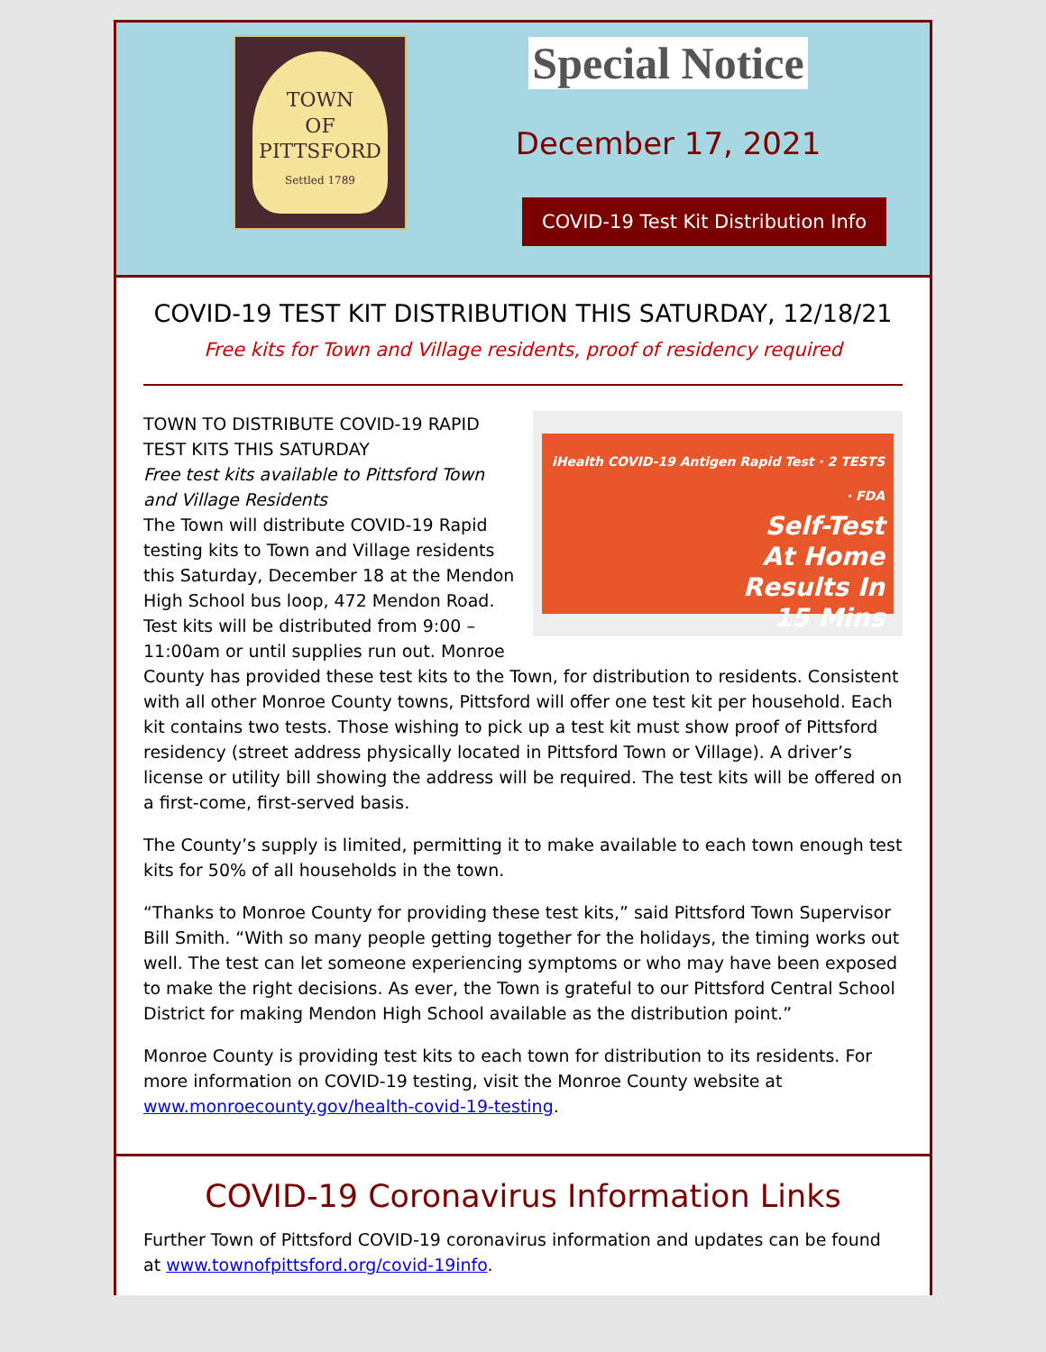TOWN
OF
PITTSFORD
Settled 1789
Special Notice
December 17, 2021
COVID-19 Test Kit Distribution Info
COVID-19 TEST KIT DISTRIBUTION THIS SATURDAY, 12/18/21
Free kits for Town and Village residents, proof of residency required
iHealth COVID-19 Antigen Rapid Test · 2 TESTS · FDA
Self-Test
At Home
Results In
15 Mins
TOWN TO DISTRIBUTE COVID-19 RAPID TEST KITS THIS SATURDAY
Free test kits available to Pittsford Town and Village Residents
The Town will distribute COVID-19 Rapid testing kits to Town and Village residents this Saturday, December 18 at the Mendon High School bus loop, 472 Mendon Road. Test kits will be distributed from 9:00 – 11:00am or until supplies run out. Monroe County has provided these test kits to the Town, for distribution to residents. Consistent with all other Monroe County towns, Pittsford will offer one test kit per household. Each kit contains two tests. Those wishing to pick up a test kit must show proof of Pittsford residency (street address physically located in Pittsford Town or Village). A driver’s license or utility bill showing the address will be required. The test kits will be offered on a first-come, first-served basis.
The County’s supply is limited, permitting it to make available to each town enough test kits for 50% of all households in the town.
“Thanks to Monroe County for providing these test kits,” said Pittsford Town Supervisor Bill Smith. “With so many people getting together for the holidays, the timing works out well. The test can let someone experiencing symptoms or who may have been exposed to make the right decisions. As ever, the Town is grateful to our Pittsford Central School District for making Mendon High School available as the distribution point.”
Monroe County is providing test kits to each town for distribution to its residents. For more information on COVID-19 testing, visit the Monroe County website at www.monroecounty.gov/health-covid-19-testing.
COVID-19 Coronavirus Information Links
Further Town of Pittsford COVID-19 coronavirus information and updates can be found at www.townofpittsford.org/covid-19info.